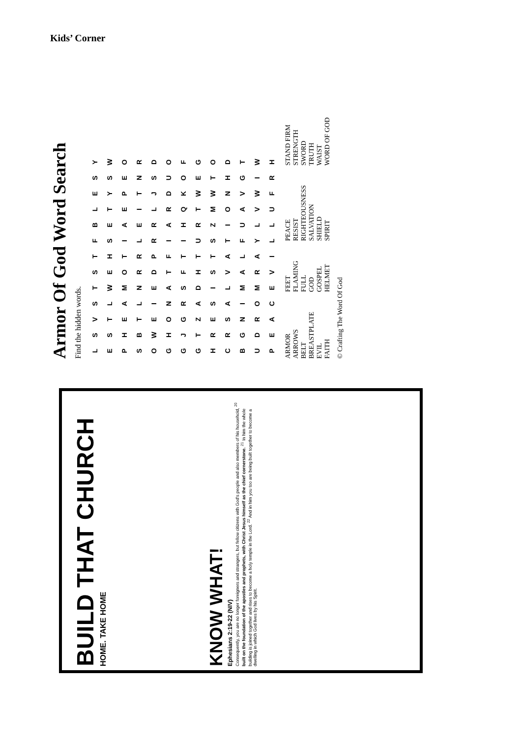Kids’ Corner
Armor Of God Word Search
Find the hidden words.
| L | S | V | S | T | S | T | F | B | L | E | S | Y |
| E | S | T | L | W | E | H | S | E | T | Y | S | W |
| P | H | E | A | M | O | T | I | A | E | P | E | O |
| S | B | T | L | N | R | R | L | E | I | T | N | R |
| O | W | E | I | E | D | P | R | R | L | J | S | D |
| G | H | O | N | A | T | F | I | A | R | D | U | O |
| G | J | G | R | S | F | T | I | H | Q | K | O | F |
| G | T | Z | A | D | H | T | U | R | T | W | E | G |
| H | R | E | S | I | S | T | S | Z | M | W | T | O |
| C | R | S | A | L | V | A | T | I | O | N | H | D |
| B | G | N | I | M | A | L | F | U | A | V | G | T |
| U | D | R | O | M | R | A | Y | L | V | W | I | W |
| P | E | A | C | E | V | I | L | L | U | F | R | H |
ARMOR
ARROWS
BELT
BREASTPLATE
EVIL
FAITH
FEET
FLAMING
FULL
GOD
GOSPEL
HELMET
PEACE
RESIST
RIGHTEOUSNESS
SALVATION
SHIELD
SPIRIT
STAND FIRM
STRENGTH
SWORD
TRUTH
WAIST
WORD OF GOD
© Crafting The Word Of God
BUILD THAT CHURCH
HOME. TAKE HOME
KNOW WHAT!
Ephesians 2:19-22 (NIV)
Consequently, you are no longer foreigners and strangers, but fellow citizens with God's people and also members of his household, <sup>20</sup> built on the foundation of the apostles and prophets, with Christ Jesus himself as the chief cornerstone. <sup>21</sup> In him the whole building is joined together and rises to become a holy temple in the Lord. <sup>22</sup> And in him you too are being built together to become a dwelling in which God lives by his Spirit.